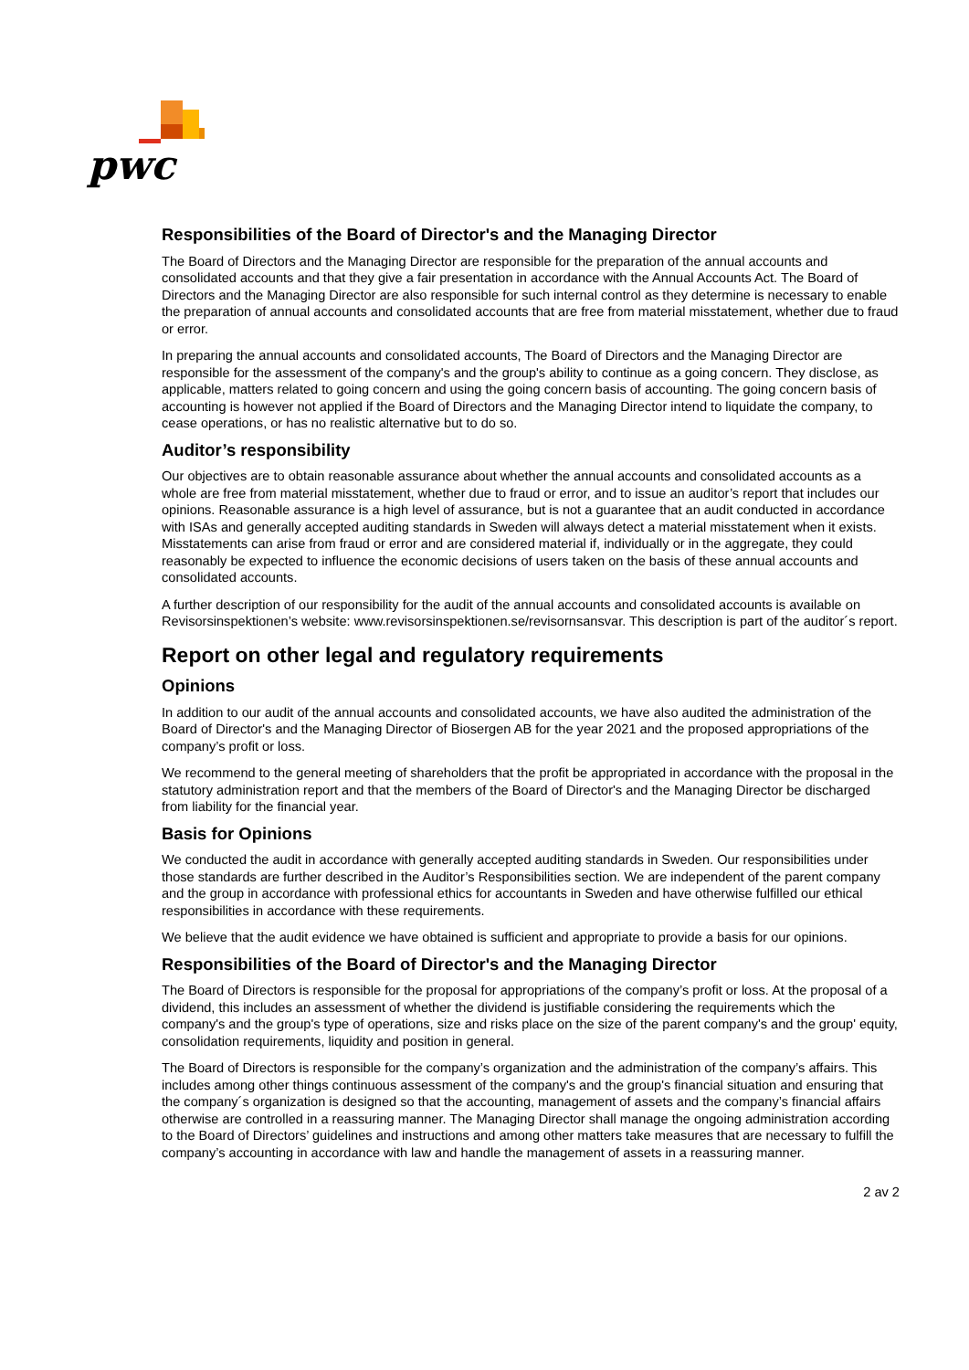pwc
Responsibilities of the Board of Director's and the Managing Director
The Board of Directors and the Managing Director are responsible for the preparation of the annual accounts and consolidated accounts and that they give a fair presentation in accordance with the Annual Accounts Act. The Board of Directors and the Managing Director are also responsible for such internal control as they determine is necessary to enable the preparation of annual accounts and consolidated accounts that are free from material misstatement, whether due to fraud or error.
In preparing the annual accounts and consolidated accounts, The Board of Directors and the Managing Director are responsible for the assessment of the company's and the group's ability to continue as a going concern. They disclose, as applicable, matters related to going concern and using the going concern basis of accounting. The going concern basis of accounting is however not applied if the Board of Directors and the Managing Director intend to liquidate the company, to cease operations, or has no realistic alternative but to do so.
Auditor’s responsibility
Our objectives are to obtain reasonable assurance about whether the annual accounts and consolidated accounts as a whole are free from material misstatement, whether due to fraud or error, and to issue an auditor’s report that includes our opinions. Reasonable assurance is a high level of assurance, but is not a guarantee that an audit conducted in accordance with ISAs and generally accepted auditing standards in Sweden will always detect a material misstatement when it exists. Misstatements can arise from fraud or error and are considered material if, individually or in the aggregate, they could reasonably be expected to influence the economic decisions of users taken on the basis of these annual accounts and consolidated accounts.
A further description of our responsibility for the audit of the annual accounts and consolidated accounts is available on Revisorsinspektionen’s website: www.revisorsinspektionen.se/revisornsansvar. This description is part of the auditor´s report.
Report on other legal and regulatory requirements
Opinions
In addition to our audit of the annual accounts and consolidated accounts, we have also audited the administration of the Board of Director's and the Managing Director of Biosergen AB for the year 2021 and the proposed appropriations of the company’s profit or loss.
We recommend to the general meeting of shareholders that the profit be appropriated in accordance with the proposal in the statutory administration report and that the members of the Board of Director's and the Managing Director be discharged from liability for the financial year.
Basis for Opinions
We conducted the audit in accordance with generally accepted auditing standards in Sweden. Our responsibilities under those standards are further described in the Auditor’s Responsibilities section. We are independent of the parent company and the group in accordance with professional ethics for accountants in Sweden and have otherwise fulfilled our ethical responsibilities in accordance with these requirements.
We believe that the audit evidence we have obtained is sufficient and appropriate to provide a basis for our opinions.
Responsibilities of the Board of Director's and the Managing Director
The Board of Directors is responsible for the proposal for appropriations of the company’s profit or loss. At the proposal of a dividend, this includes an assessment of whether the dividend is justifiable considering the requirements which the company's and the group's type of operations, size and risks place on the size of the parent company's and the group' equity, consolidation requirements, liquidity and position in general.
The Board of Directors is responsible for the company’s organization and the administration of the company’s affairs. This includes among other things continuous assessment of the company's and the group's financial situation and ensuring that the company´s organization is designed so that the accounting, management of assets and the company’s financial affairs otherwise are controlled in a reassuring manner. The Managing Director shall manage the ongoing administration according to the Board of Directors’ guidelines and instructions and among other matters take measures that are necessary to fulfill the company’s accounting in accordance with law and handle the management of assets in a reassuring manner.
2 av 2